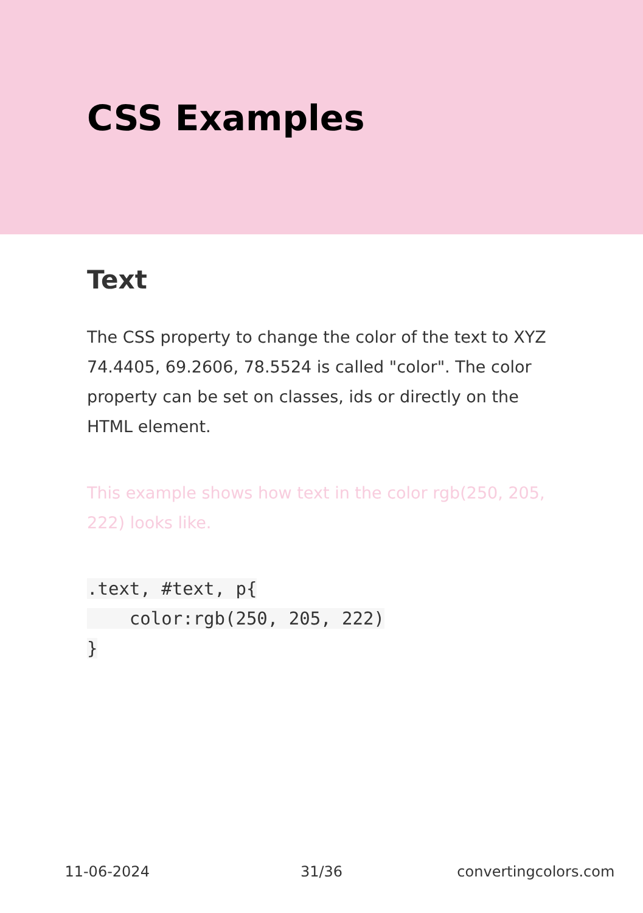CSS Examples
Text
The CSS property to change the color of the text to XYZ 74.4405, 69.2606, 78.5524 is called "color". The color property can be set on classes, ids or directly on the HTML element.
This example shows how text in the color rgb(250, 205, 222) looks like.
.text, #text, p{
    color:rgb(250, 205, 222)
}
11-06-2024 31/36 convertingcolors.com